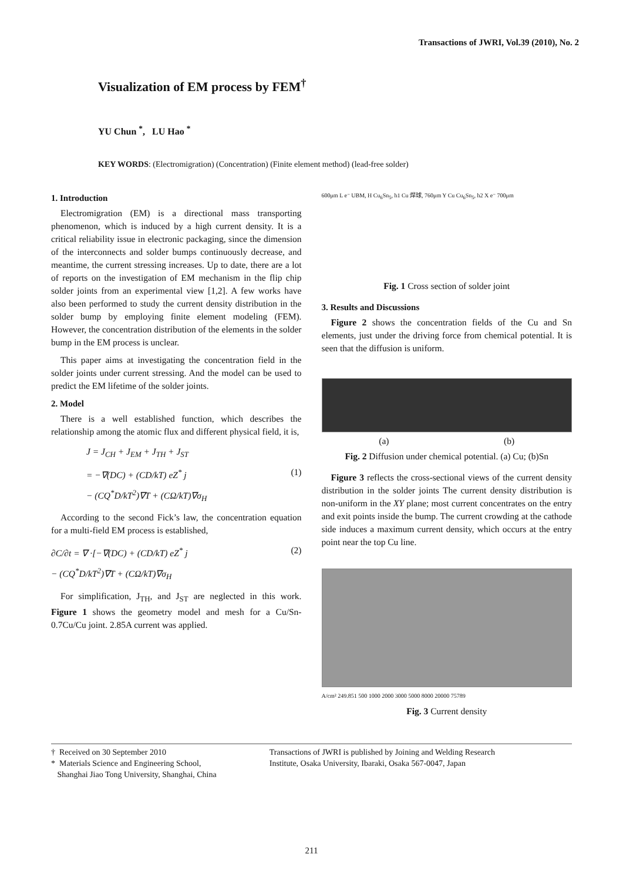Transactions of JWRI, Vol.39 (2010), No. 2
Visualization of EM process by FEM<sup>†</sup>
YU Chun <sup>*</sup>, LU Hao <sup>*</sup>
KEY WORDS: (Electromigration) (Concentration) (Finite element method) (lead-free solder)
1. Introduction
Electromigration (EM) is a directional mass transporting phenomenon, which is induced by a high current density. It is a critical reliability issue in electronic packaging, since the dimension of the interconnects and solder bumps continuously decrease, and meantime, the current stressing increases. Up to date, there are a lot of reports on the investigation of EM mechanism in the flip chip solder joints from an experimental view [1,2]. A few works have also been performed to study the current density distribution in the solder bump by employing finite element modeling (FEM). However, the concentration distribution of the elements in the solder bump in the EM process is unclear.
This paper aims at investigating the concentration field in the solder joints under current stressing. And the model can be used to predict the EM lifetime of the solder joints.
2. Model
There is a well established function, which describes the relationship among the atomic flux and different physical field, it is,
J = J<sub>CH</sub> + J<sub>EM</sub> + J<sub>TH</sub> + J<sub>ST</sub>
= −∇(DC) + (CD/kT) eZ<sup>*</sup> j (1)
− (CQ<sup>*</sup>D/kT<sup>2</sup>)∇T + (CΩ/kT)∇σ<sub>H</sub>
According to the second Fick’s law, the concentration equation for a multi-field EM process is established,
∂C/∂t = ∇ ·[−∇(DC) + (CD/kT) eZ<sup>*</sup> j (2)
− (CQ<sup>*</sup>D/kT<sup>2</sup>)∇T + (CΩ/kT)∇σ<sub>H</sub>
For simplification, J<sub>TH</sub>, and J<sub>ST</sub> are neglected in this work. Figure 1 shows the geometry model and mesh for a Cu/Sn-0.7Cu/Cu joint. 2.85A current was applied.
600μm L e⁻ UBM, H Cu<sub>6</sub>Sn<sub>5</sub>, h1 Cu 焊球, 760μm Y Cu Cu<sub>6</sub>Sn<sub>5</sub>, h2 X e⁻ 700μm
Fig. 1 Cross section of solder joint
3. Results and Discussions
Figure 2 shows the concentration fields of the Cu and Sn elements, just under the driving force from chemical potential. It is seen that the diffusion is uniform.
(a) (b)
Fig. 2 Diffusion under chemical potential. (a) Cu; (b)Sn
Figure 3 reflects the cross-sectional views of the current density distribution in the solder joints The current density distribution is non-uniform in the XY plane; most current concentrates on the entry and exit points inside the bump. The current crowding at the cathode side induces a maximum current density, which occurs at the entry point near the top Cu line.
A/cm² 249.851 500 1000 2000 3000 5000 8000 20000 75789
Fig. 3 Current density
† Received on 30 September 2010
* Materials Science and Engineering School,
Shanghai Jiao Tong University, Shanghai, China
Transactions of JWRI is published by Joining and Welding Research Institute, Osaka University, Ibaraki, Osaka 567-0047, Japan
211